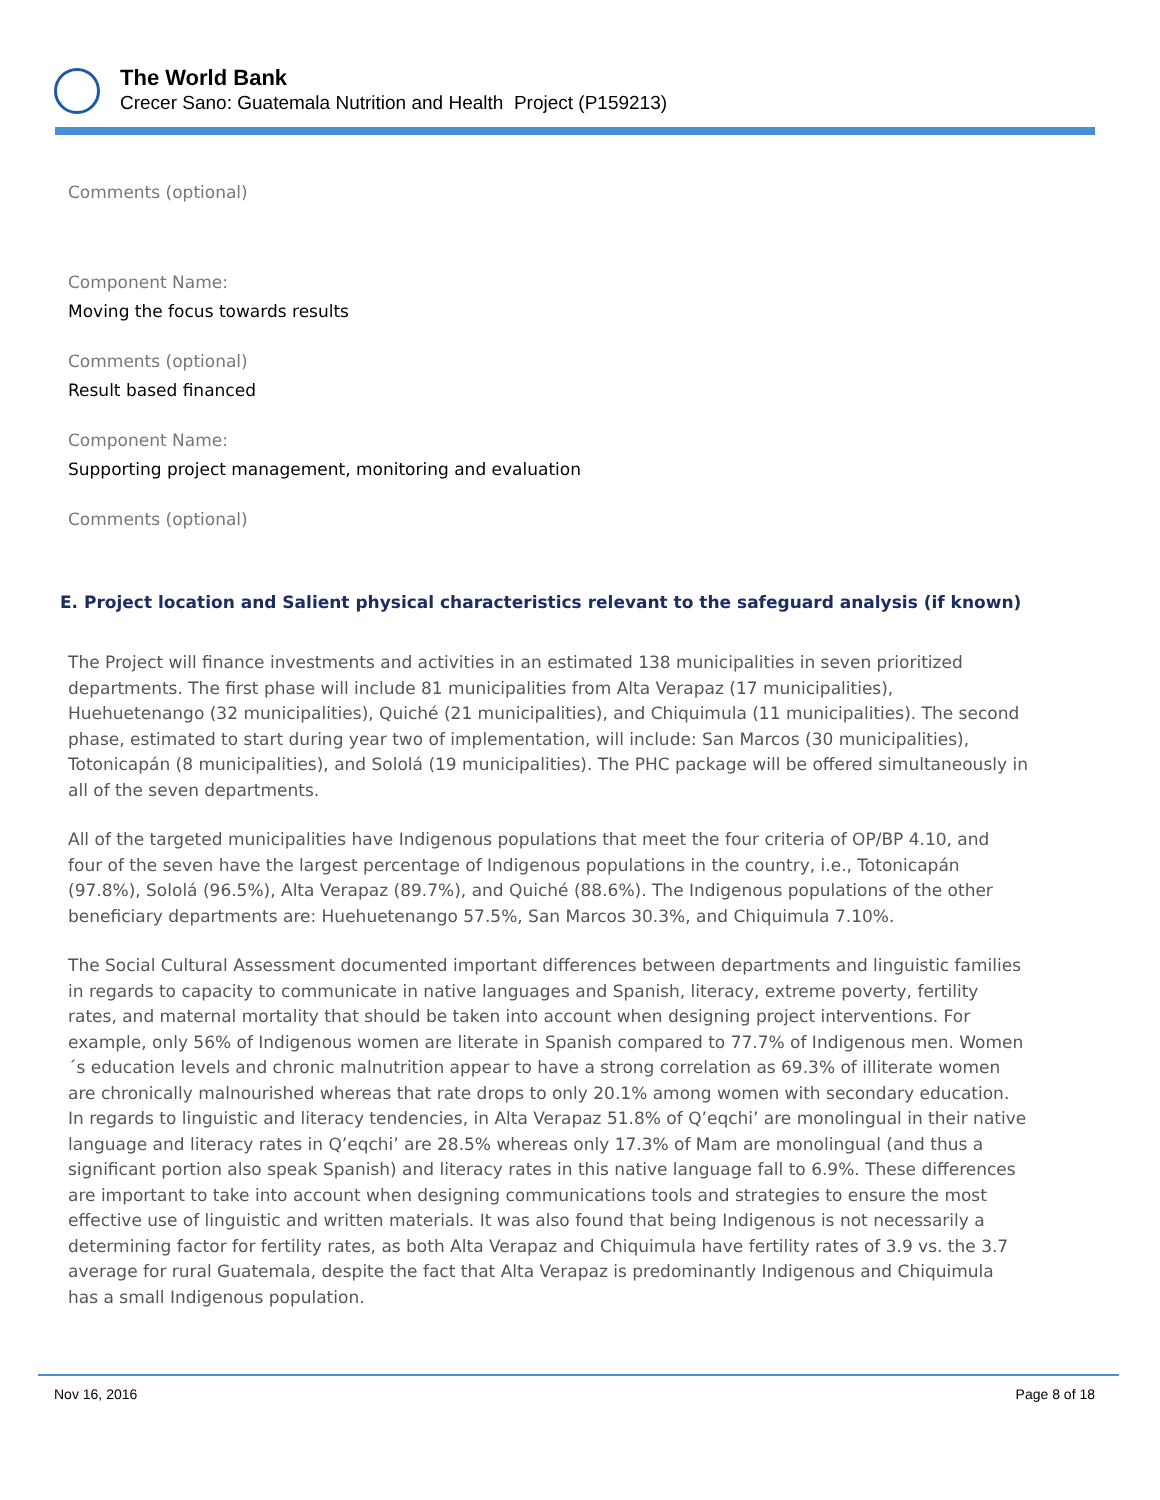The World Bank
Crecer Sano: Guatemala Nutrition and Health Project (P159213)
Comments (optional)
Component Name:
Moving the focus towards results
Comments (optional)
Result based financed
Component Name:
Supporting project management, monitoring and evaluation
Comments (optional)
E. Project location and Salient physical characteristics relevant to the safeguard analysis (if known)
The Project will finance investments and activities in an estimated 138 municipalities in seven prioritized departments. The first phase will include 81 municipalities from Alta Verapaz (17 municipalities), Huehuetenango (32 municipalities), Quiché (21 municipalities), and Chiquimula (11 municipalities). The second phase, estimated to start during year two of implementation, will include: San Marcos (30 municipalities), Totonicapán (8 municipalities), and Sololá (19 municipalities). The PHC package will be offered simultaneously in all of the seven departments.
All of the targeted municipalities have Indigenous populations that meet the four criteria of OP/BP 4.10, and four of the seven have the largest percentage of Indigenous populations in the country, i.e., Totonicapán (97.8%), Sololá (96.5%), Alta Verapaz (89.7%), and Quiché (88.6%). The Indigenous populations of the other beneficiary departments are: Huehuetenango 57.5%, San Marcos 30.3%, and Chiquimula 7.10%.
The Social Cultural Assessment documented important differences between departments and linguistic families in regards to capacity to communicate in native languages and Spanish, literacy, extreme poverty, fertility rates, and maternal mortality that should be taken into account when designing project interventions. For example, only 56% of Indigenous women are literate in Spanish compared to 77.7% of Indigenous men. Women´s education levels and chronic malnutrition appear to have a strong correlation as 69.3% of illiterate women are chronically malnourished whereas that rate drops to only 20.1% among women with secondary education. In regards to linguistic and literacy tendencies, in Alta Verapaz 51.8% of Q’eqchi’ are monolingual in their native language and literacy rates in Q’eqchi’ are 28.5% whereas only 17.3% of Mam are monolingual (and thus a significant portion also speak Spanish) and literacy rates in this native language fall to 6.9%. These differences are important to take into account when designing communications tools and strategies to ensure the most effective use of linguistic and written materials. It was also found that being Indigenous is not necessarily a determining factor for fertility rates, as both Alta Verapaz and Chiquimula have fertility rates of 3.9 vs. the 3.7 average for rural Guatemala, despite the fact that Alta Verapaz is predominantly Indigenous and Chiquimula has a small Indigenous population.
Nov 16, 2016 Page 8 of 18